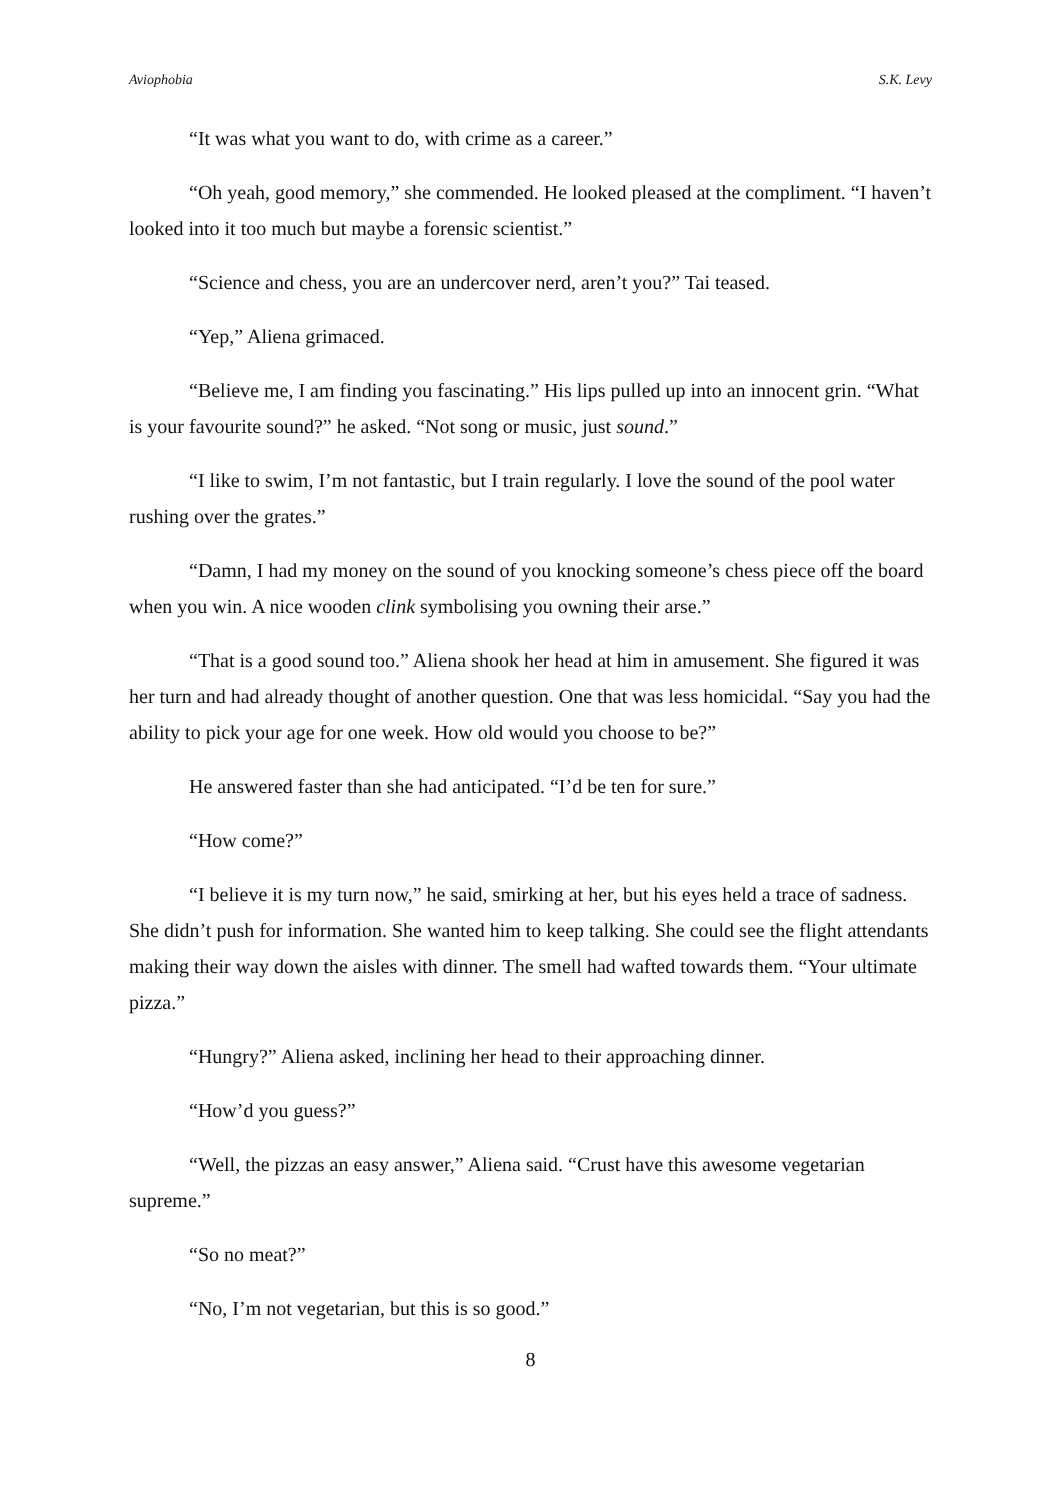Aviophobia S.K. Levy
“It was what you want to do, with crime as a career.”
“Oh yeah, good memory,” she commended. He looked pleased at the compliment. “I haven’t looked into it too much but maybe a forensic scientist.”
“Science and chess, you are an undercover nerd, aren’t you?” Tai teased.
“Yep,” Aliena grimaced.
“Believe me, I am finding you fascinating.” His lips pulled up into an innocent grin. “What is your favourite sound?” he asked. “Not song or music, just sound.”
“I like to swim, I’m not fantastic, but I train regularly. I love the sound of the pool water rushing over the grates.”
“Damn, I had my money on the sound of you knocking someone’s chess piece off the board when you win. A nice wooden clink symbolising you owning their arse.”
“That is a good sound too.” Aliena shook her head at him in amusement. She figured it was her turn and had already thought of another question. One that was less homicidal. “Say you had the ability to pick your age for one week. How old would you choose to be?”
He answered faster than she had anticipated. “I’d be ten for sure.”
“How come?”
“I believe it is my turn now,” he said, smirking at her, but his eyes held a trace of sadness. She didn’t push for information. She wanted him to keep talking. She could see the flight attendants making their way down the aisles with dinner. The smell had wafted towards them. “Your ultimate pizza.”
“Hungry?” Aliena asked, inclining her head to their approaching dinner.
“How’d you guess?”
“Well, the pizzas an easy answer,” Aliena said. “Crust have this awesome vegetarian supreme.”
“So no meat?”
“No, I’m not vegetarian, but this is so good.”
8